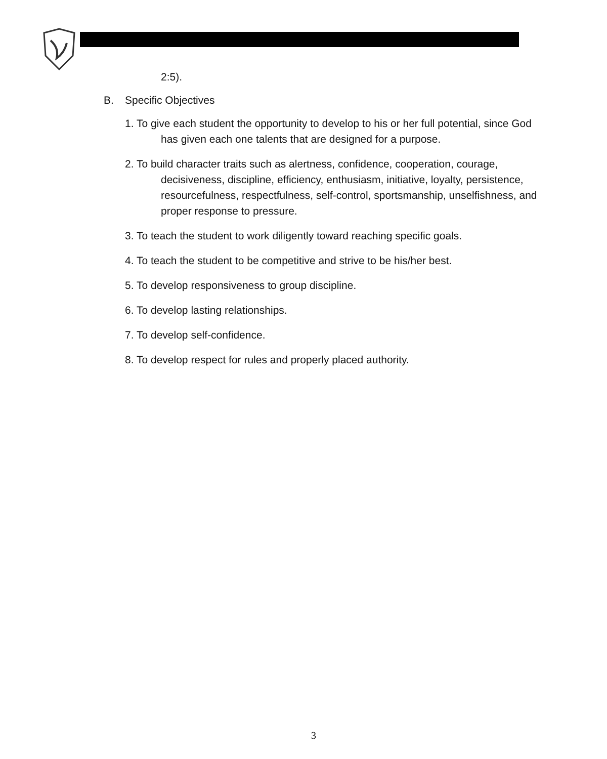2:5).
B. Specific Objectives
1. To give each student the opportunity to develop to his or her full potential, since God has given each one talents that are designed for a purpose.
2. To build character traits such as alertness, confidence, cooperation, courage, decisiveness, discipline, efficiency, enthusiasm, initiative, loyalty, persistence, resourcefulness, respectfulness, self-control, sportsmanship, unselfishness, and proper response to pressure.
3. To teach the student to work diligently toward reaching specific goals.
4. To teach the student to be competitive and strive to be his/her best.
5. To develop responsiveness to group discipline.
6. To develop lasting relationships.
7. To develop self-confidence.
8. To develop respect for rules and properly placed authority.
3